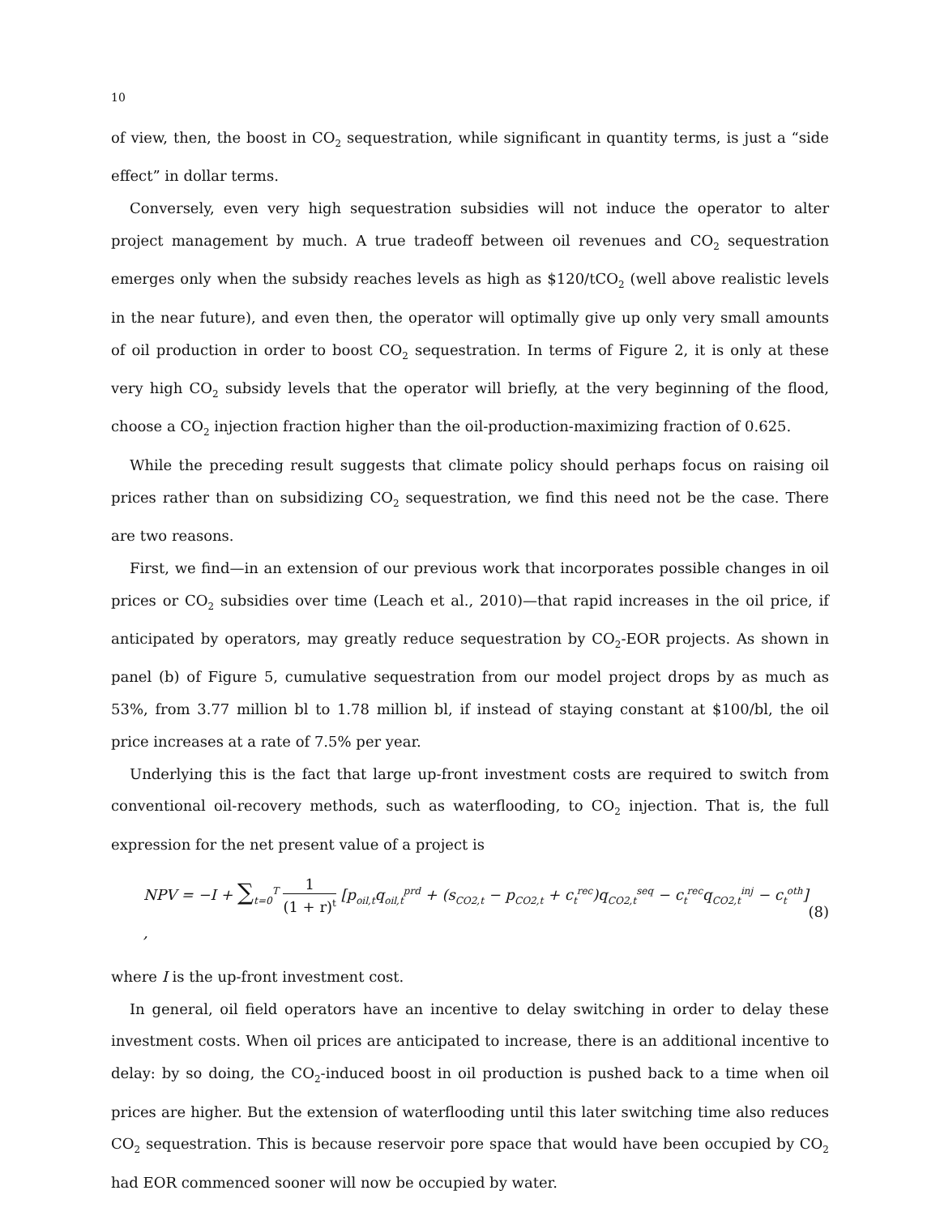10
of view, then, the boost in CO<sub>2</sub> sequestration, while significant in quantity terms, is just a “side effect” in dollar terms.
Conversely, even very high sequestration subsidies will not induce the operator to alter project management by much. A true tradeoff between oil revenues and CO<sub>2</sub> sequestration emerges only when the subsidy reaches levels as high as $120/tCO<sub>2</sub> (well above realistic levels in the near future), and even then, the operator will optimally give up only very small amounts of oil production in order to boost CO<sub>2</sub> sequestration. In terms of Figure 2, it is only at these very high CO<sub>2</sub> subsidy levels that the operator will briefly, at the very beginning of the flood, choose a CO<sub>2</sub> injection fraction higher than the oil-production-maximizing fraction of 0.625.
While the preceding result suggests that climate policy should perhaps focus on raising oil prices rather than on subsidizing CO<sub>2</sub> sequestration, we find this need not be the case. There are two reasons.
First, we find—in an extension of our previous work that incorporates possible changes in oil prices or CO<sub>2</sub> subsidies over time (Leach et al., 2010)—that rapid increases in the oil price, if anticipated by operators, may greatly reduce sequestration by CO<sub>2</sub>-EOR projects. As shown in panel (b) of Figure 5, cumulative sequestration from our model project drops by as much as 53%, from 3.77 million bl to 1.78 million bl, if instead of staying constant at $100/bl, the oil price increases at a rate of 7.5% per year.
Underlying this is the fact that large up-front investment costs are required to switch from conventional oil-recovery methods, such as waterflooding, to CO<sub>2</sub> injection. That is, the full expression for the net present value of a project is
NPV = −I + ∑<sub>t=0</sub><sup>T</sup> 1 (1 + r)<sup>t</sup> [p<sub>oil,t</sub>q<sub>oil,t</sub><sup>prd</sup> + (s<sub>CO2,t</sub> − p<sub>CO2,t</sub> + c<sub>t</sub><sup>rec</sup>)q<sub>CO2,t</sub><sup>seq</sup> − c<sub>t</sub><sup>rec</sup>q<sub>CO2,t</sub><sup>inj</sup> − c<sub>t</sub><sup>oth</sup>] ,
(8)
where I is the up-front investment cost.
In general, oil field operators have an incentive to delay switching in order to delay these investment costs. When oil prices are anticipated to increase, there is an additional incentive to delay: by so doing, the CO<sub>2</sub>-induced boost in oil production is pushed back to a time when oil prices are higher. But the extension of waterflooding until this later switching time also reduces CO<sub>2</sub> sequestration. This is because reservoir pore space that would have been occupied by CO<sub>2</sub> had EOR commenced sooner will now be occupied by water.